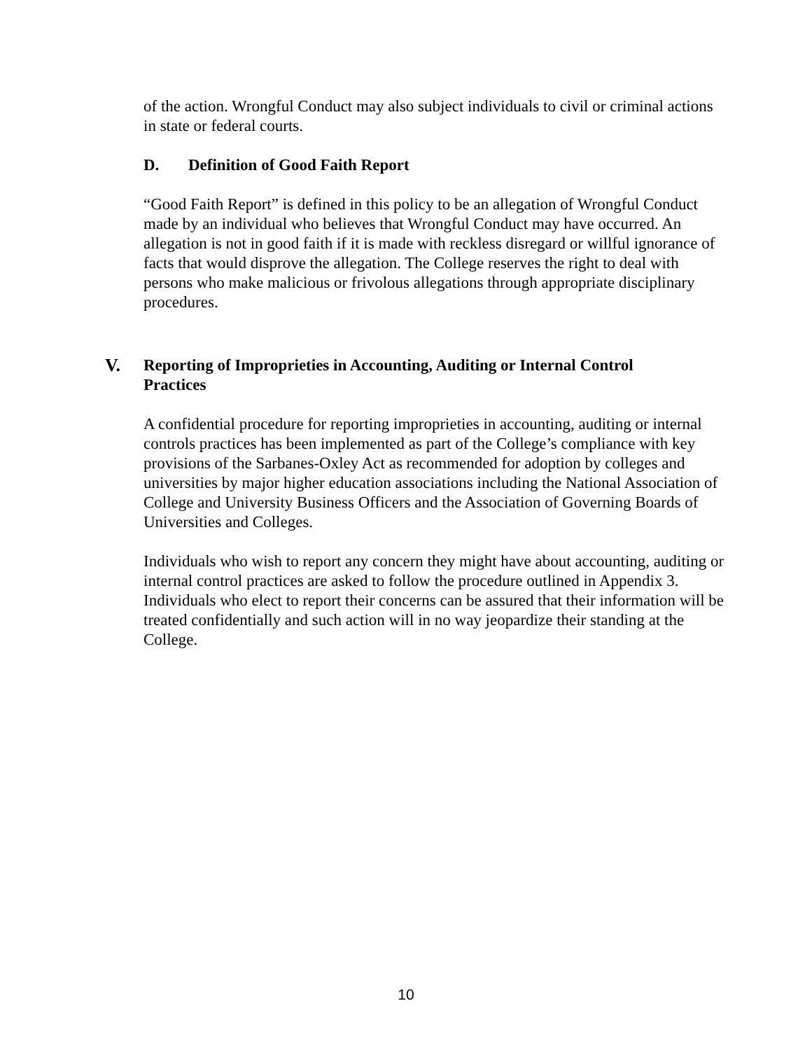of the action. Wrongful Conduct may also subject individuals to civil or criminal actions in state or federal courts.
D. Definition of Good Faith Report
“Good Faith Report” is defined in this policy to be an allegation of Wrongful Conduct made by an individual who believes that Wrongful Conduct may have occurred. An allegation is not in good faith if it is made with reckless disregard or willful ignorance of facts that would disprove the allegation. The College reserves the right to deal with persons who make malicious or frivolous allegations through appropriate disciplinary procedures.
V. Reporting of Improprieties in Accounting, Auditing or Internal Control
Practices
A confidential procedure for reporting improprieties in accounting, auditing or internal controls practices has been implemented as part of the College’s compliance with key provisions of the Sarbanes-Oxley Act as recommended for adoption by colleges and universities by major higher education associations including the National Association of College and University Business Officers and the Association of Governing Boards of Universities and Colleges.
Individuals who wish to report any concern they might have about accounting, auditing or internal control practices are asked to follow the procedure outlined in Appendix 3. Individuals who elect to report their concerns can be assured that their information will be treated confidentially and such action will in no way jeopardize their standing at the College.
10